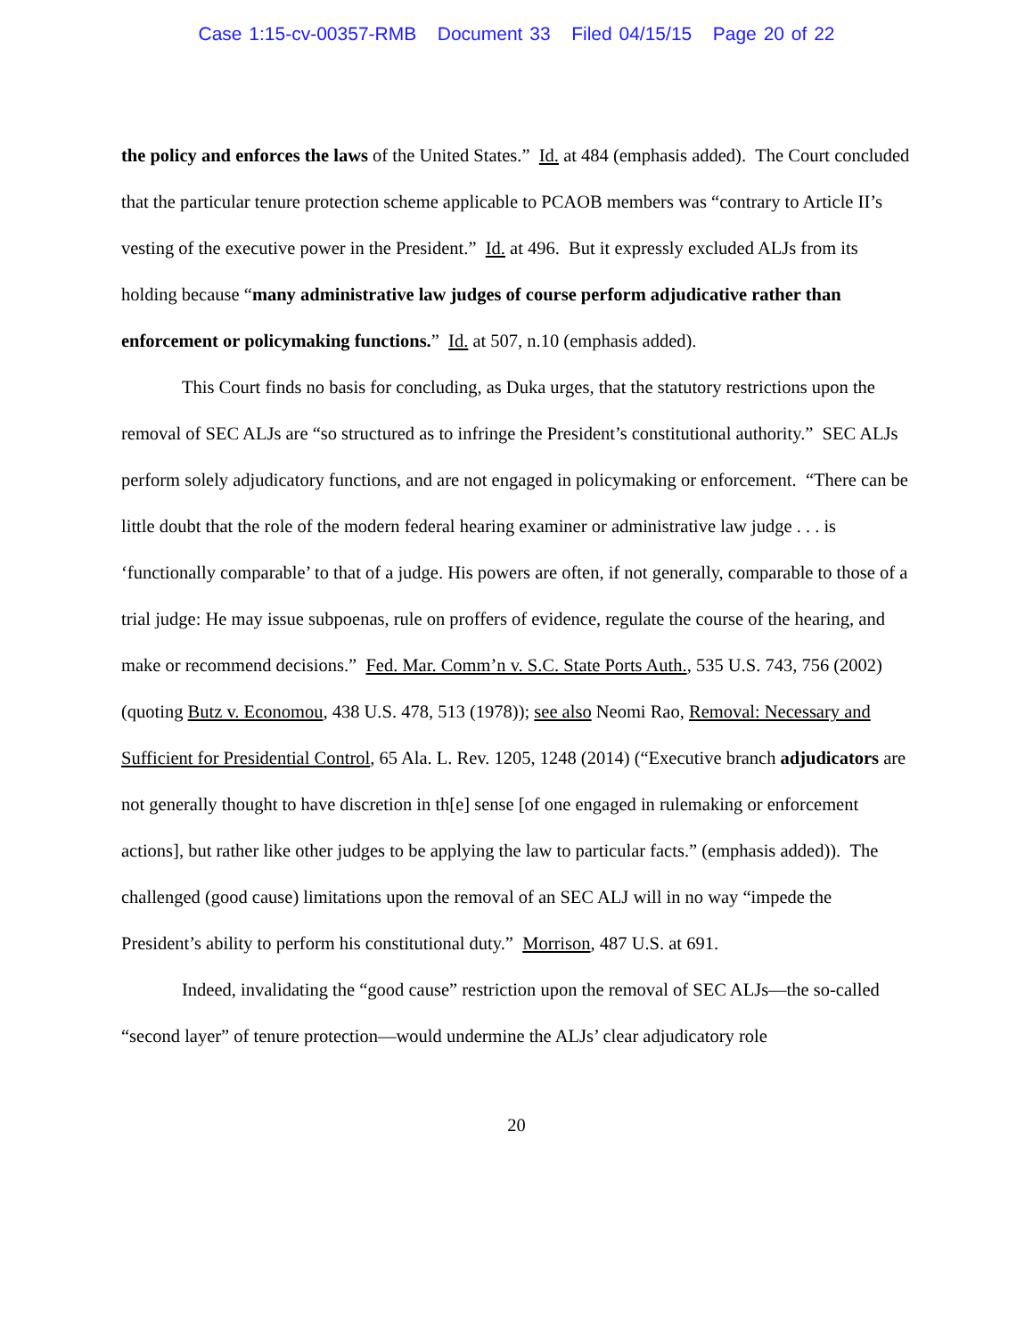Case 1:15-cv-00357-RMB Document 33 Filed 04/15/15 Page 20 of 22
the policy and enforces the laws of the United States.” Id. at 484 (emphasis added). The Court concluded that the particular tenure protection scheme applicable to PCAOB members was “contrary to Article II’s vesting of the executive power in the President.” Id. at 496. But it expressly excluded ALJs from its holding because “many administrative law judges of course perform adjudicative rather than enforcement or policymaking functions.” Id. at 507, n.10 (emphasis added).
This Court finds no basis for concluding, as Duka urges, that the statutory restrictions upon the removal of SEC ALJs are “so structured as to infringe the President’s constitutional authority.” SEC ALJs perform solely adjudicatory functions, and are not engaged in policymaking or enforcement. “There can be little doubt that the role of the modern federal hearing examiner or administrative law judge . . . is ‘functionally comparable’ to that of a judge. His powers are often, if not generally, comparable to those of a trial judge: He may issue subpoenas, rule on proffers of evidence, regulate the course of the hearing, and make or recommend decisions.” Fed. Mar. Comm’n v. S.C. State Ports Auth., 535 U.S. 743, 756 (2002) (quoting Butz v. Economou, 438 U.S. 478, 513 (1978)); see also Neomi Rao, Removal: Necessary and Sufficient for Presidential Control, 65 Ala. L. Rev. 1205, 1248 (2014) (“Executive branch adjudicators are not generally thought to have discretion in th[e] sense [of one engaged in rulemaking or enforcement actions], but rather like other judges to be applying the law to particular facts.” (emphasis added)). The challenged (good cause) limitations upon the removal of an SEC ALJ will in no way “impede the President’s ability to perform his constitutional duty.” Morrison, 487 U.S. at 691.
Indeed, invalidating the “good cause” restriction upon the removal of SEC ALJs—the so-called “second layer” of tenure protection—would undermine the ALJs’ clear adjudicatory role
20